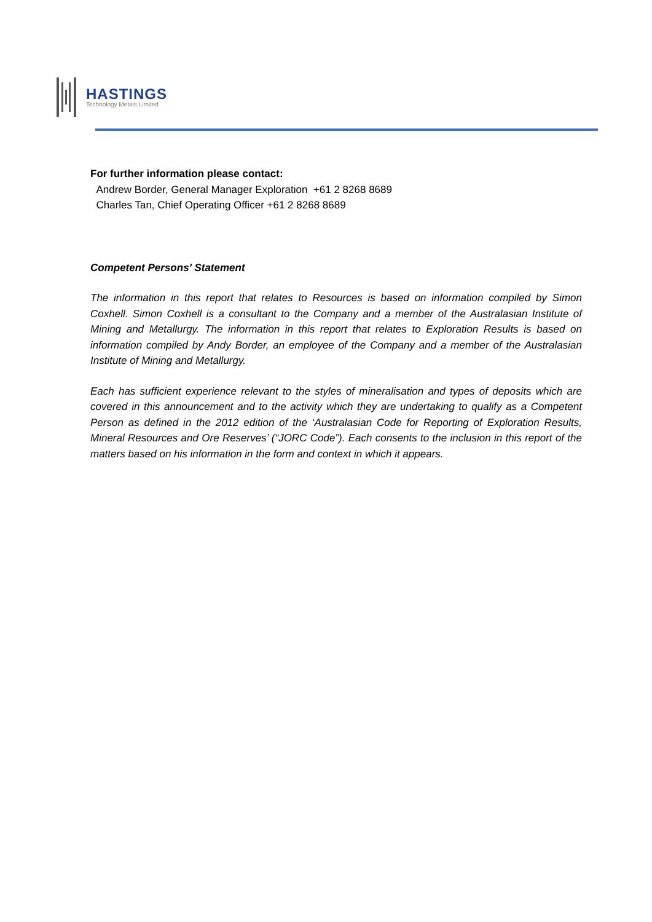HASTINGS
Technology Metals Limited
For further information please contact:
Andrew Border, General Manager Exploration +61 2 8268 8689
Charles Tan, Chief Operating Officer +61 2 8268 8689
Competent Persons’ Statement
The information in this report that relates to Resources is based on information compiled by Simon Coxhell. Simon Coxhell is a consultant to the Company and a member of the Australasian Institute of Mining and Metallurgy. The information in this report that relates to Exploration Results is based on information compiled by Andy Border, an employee of the Company and a member of the Australasian Institute of Mining and Metallurgy.
Each has sufficient experience relevant to the styles of mineralisation and types of deposits which are covered in this announcement and to the activity which they are undertaking to qualify as a Competent Person as defined in the 2012 edition of the ‘Australasian Code for Reporting of Exploration Results, Mineral Resources and Ore Reserves’ (“JORC Code”). Each consents to the inclusion in this report of the matters based on his information in the form and context in which it appears.